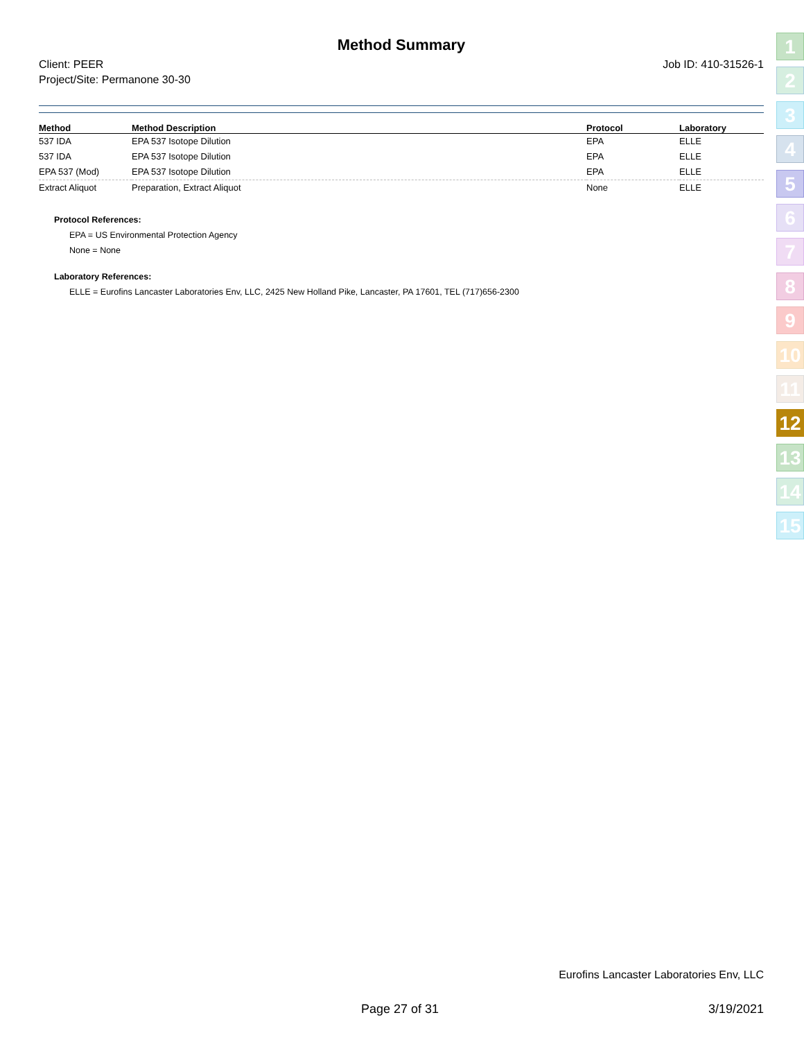Method Summary
Client: PEER
Project/Site: Permanone 30-30
Job ID: 410-31526-1
| Method | Method Description | Protocol | Laboratory |
| --- | --- | --- | --- |
| 537 IDA | EPA 537 Isotope Dilution | EPA | ELLE |
| 537 IDA | EPA 537 Isotope Dilution | EPA | ELLE |
| EPA 537 (Mod) | EPA 537 Isotope Dilution | EPA | ELLE |
| Extract Aliquot | Preparation, Extract Aliquot | None | ELLE |
Protocol References:
EPA = US Environmental Protection Agency
None = None
Laboratory References:
ELLE = Eurofins Lancaster Laboratories Env, LLC, 2425 New Holland Pike, Lancaster, PA 17601, TEL (717)656-2300
1
2
3
4
5
6
7
8
9
10
11
12
13
14
15
Eurofins Lancaster Laboratories Env, LLC
Page 27 of 31 3/19/2021